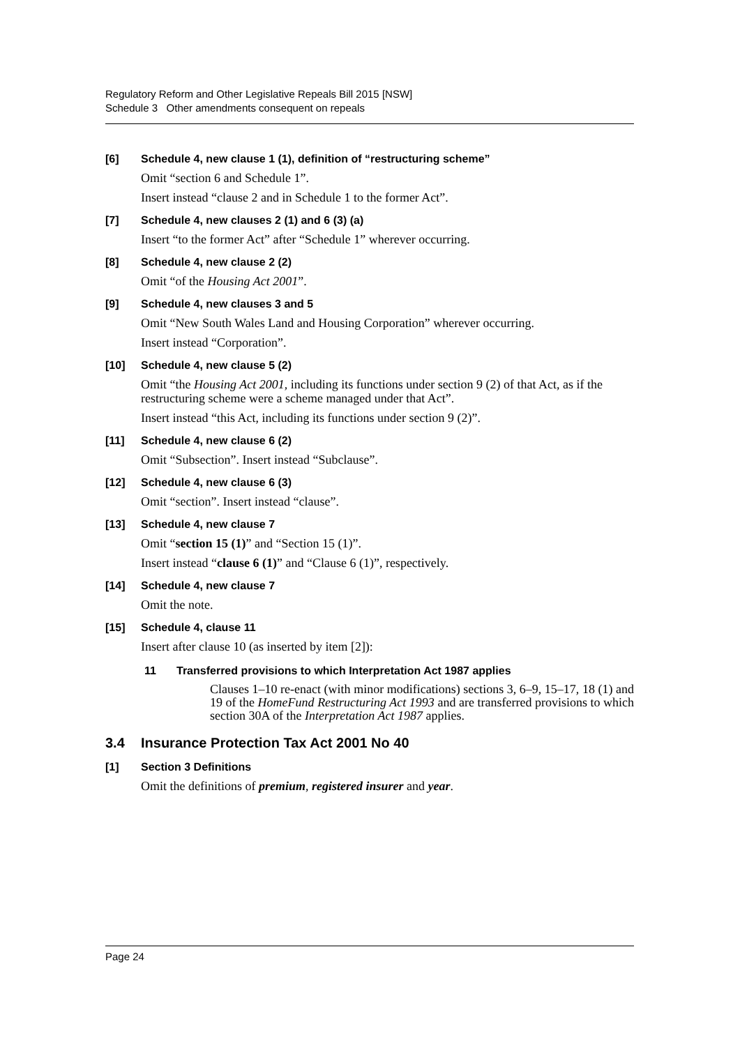Regulatory Reform and Other Legislative Repeals Bill 2015 [NSW]
Schedule 3 Other amendments consequent on repeals
[6] Schedule 4, new clause 1 (1), definition of “restructuring scheme”
Omit “section 6 and Schedule 1”.
Insert instead “clause 2 and in Schedule 1 to the former Act”.
[7] Schedule 4, new clauses 2 (1) and 6 (3) (a)
Insert “to the former Act” after “Schedule 1” wherever occurring.
[8] Schedule 4, new clause 2 (2)
Omit “of the Housing Act 2001”.
[9] Schedule 4, new clauses 3 and 5
Omit “New South Wales Land and Housing Corporation” wherever occurring.
Insert instead “Corporation”.
[10] Schedule 4, new clause 5 (2)
Omit “the Housing Act 2001, including its functions under section 9 (2) of that Act, as if the restructuring scheme were a scheme managed under that Act”.
Insert instead “this Act, including its functions under section 9 (2)”.
[11] Schedule 4, new clause 6 (2)
Omit “Subsection”. Insert instead “Subclause”.
[12] Schedule 4, new clause 6 (3)
Omit “section”. Insert instead “clause”.
[13] Schedule 4, new clause 7
Omit “section 15 (1)” and “Section 15 (1)”.
Insert instead “clause 6 (1)” and “Clause 6 (1)”, respectively.
[14] Schedule 4, new clause 7
Omit the note.
[15] Schedule 4, clause 11
Insert after clause 10 (as inserted by item [2]):
11 Transferred provisions to which Interpretation Act 1987 applies
Clauses 1–10 re-enact (with minor modifications) sections 3, 6–9, 15–17, 18 (1) and 19 of the HomeFund Restructuring Act 1993 and are transferred provisions to which section 30A of the Interpretation Act 1987 applies.
3.4 Insurance Protection Tax Act 2001 No 40
[1] Section 3 Definitions
Omit the definitions of premium, registered insurer and year.
Page 24